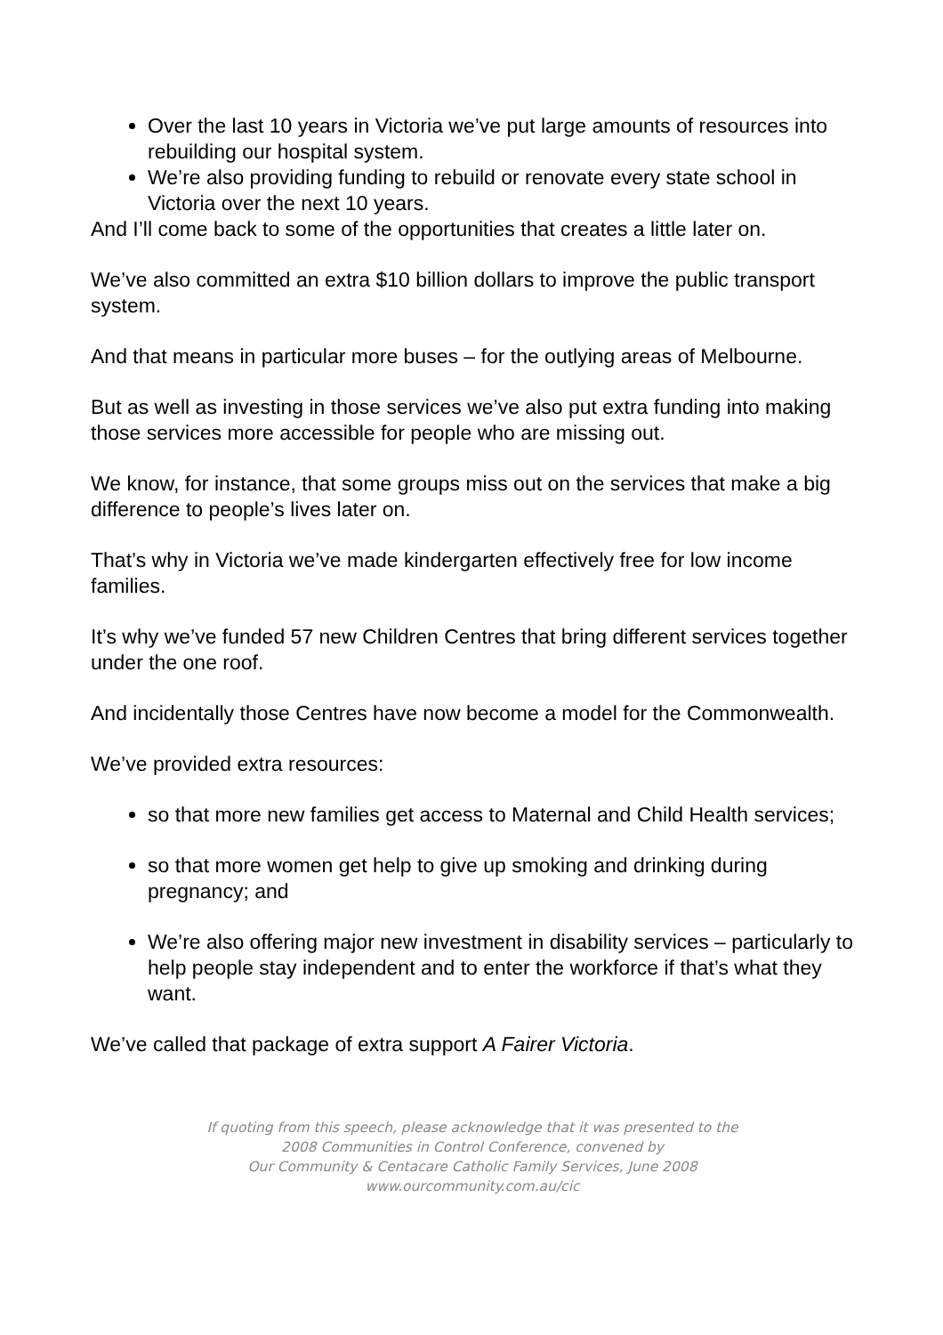Over the last 10 years in Victoria we’ve put large amounts of resources into rebuilding our hospital system.
We’re also providing funding to rebuild or renovate every state school in Victoria over the next 10 years.
And I’ll come back to some of the opportunities that creates a little later on.
We’ve also committed an extra $10 billion dollars to improve the public transport system.
And that means in particular more buses – for the outlying areas of Melbourne.
But as well as investing in those services we’ve also put extra funding into making those services more accessible for people who are missing out.
We know, for instance, that some groups miss out on the services that make a big difference to people’s lives later on.
That’s why in Victoria we’ve made kindergarten effectively free for low income families.
It’s why we’ve funded 57 new Children Centres that bring different services together under the one roof.
And incidentally those Centres have now become a model for the Commonwealth.
We’ve provided extra resources:
so that more new families get access to Maternal and Child Health services;
so that more women get help to give up smoking and drinking during pregnancy; and
We’re also offering major new investment in disability services – particularly to help people stay independent and to enter the workforce if that’s what they want.
We’ve called that package of extra support A Fairer Victoria.
If quoting from this speech, please acknowledge that it was presented to the
2008 Communities in Control Conference, convened by
Our Community & Centacare Catholic Family Services, June 2008
www.ourcommunity.com.au/cic